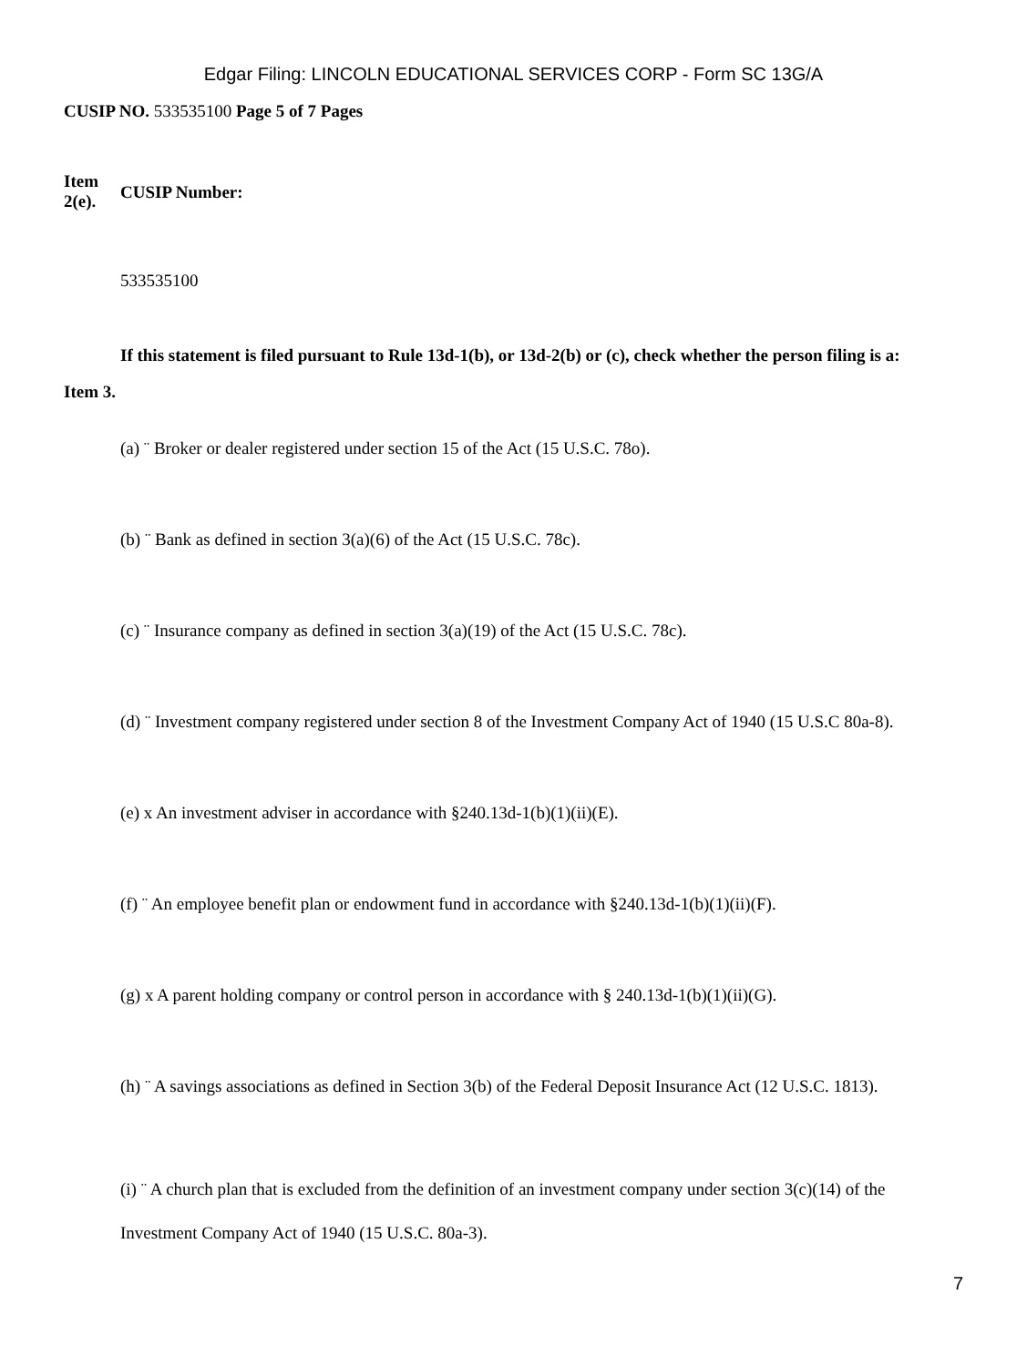Edgar Filing: LINCOLN EDUCATIONAL SERVICES CORP - Form SC 13G/A
CUSIP NO. 533535100 Page 5 of 7 Pages
Item 2(e).
CUSIP Number:
533535100
Item 3.
If this statement is filed pursuant to Rule 13d-1(b), or 13d-2(b) or (c), check whether the person filing is a:
(a) ¨ Broker or dealer registered under section 15 of the Act (15 U.S.C. 78o).
(b) ¨ Bank as defined in section 3(a)(6) of the Act (15 U.S.C. 78c).
(c) ¨ Insurance company as defined in section 3(a)(19) of the Act (15 U.S.C. 78c).
(d) ¨ Investment company registered under section 8 of the Investment Company Act of 1940 (15 U.S.C 80a-8).
(e) x An investment adviser in accordance with §240.13d-1(b)(1)(ii)(E).
(f) ¨ An employee benefit plan or endowment fund in accordance with §240.13d-1(b)(1)(ii)(F).
(g) x A parent holding company or control person in accordance with § 240.13d-1(b)(1)(ii)(G).
(h) ¨ A savings associations as defined in Section 3(b) of the Federal Deposit Insurance Act (12 U.S.C. 1813).
(i) ¨ A church plan that is excluded from the definition of an investment company under section 3(c)(14) of the Investment Company Act of 1940 (15 U.S.C. 80a-3).
7